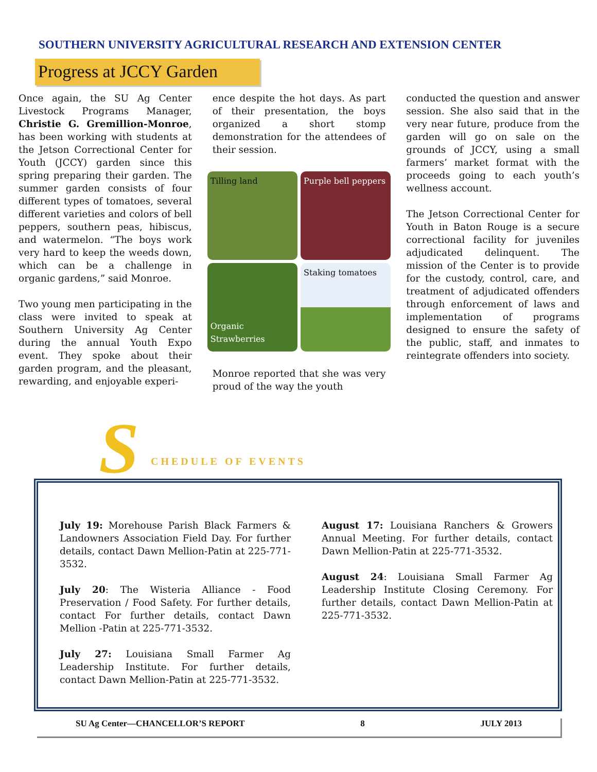SOUTHERN UNIVERSITY AGRICULTURAL RESEARCH AND EXTENSION CENTER
Progress at JCCY Garden
Once again, the SU Ag Center Livestock Programs Manager, Christie G. Gremillion-Monroe, has been working with students at the Jetson Correctional Center for Youth (JCCY) garden since this spring preparing their garden. The summer garden consists of four different types of tomatoes, several different varieties and colors of bell peppers, southern peas, hibiscus, and watermelon. “The boys work very hard to keep the weeds down, which can be a challenge in organic gardens,” said Monroe.
Two young men participating in the class were invited to speak at Southern University Ag Center during the annual Youth Expo event. They spoke about their garden program, and the pleasant, rewarding, and enjoyable experi-
ence despite the hot days. As part of their presentation, the boys organized a short stomp demonstration for the attendees of their session.
Tilling land
Purple bell peppers
Organic Strawberries
Staking tomatoes
Monroe reported that she was very proud of the way the youth
conducted the question and answer session. She also said that in the very near future, produce from the garden will go on sale on the grounds of JCCY, using a small farmers’ market format with the proceeds going to each youth’s wellness account.
The Jetson Correctional Center for Youth in Baton Rouge is a secure correctional facility for juveniles adjudicated delinquent. The mission of the Center is to provide for the custody, control, care, and treatment of adjudicated offenders through enforcement of laws and implementation of programs designed to ensure the safety of the public, staff, and inmates to reintegrate offenders into society.
S CHEDULE OF EVENTS
July 19: Morehouse Parish Black Farmers & Landowners Association Field Day. For further details, contact Dawn Mellion-Patin at 225-771-3532.
July 20: The Wisteria Alliance - Food Preservation / Food Safety. For further details, contact For further details, contact Dawn Mellion -Patin at 225-771-3532.
July 27: Louisiana Small Farmer Ag Leadership Institute. For further details, contact Dawn Mellion-Patin at 225-771-3532.
August 17: Louisiana Ranchers & Growers Annual Meeting. For further details, contact Dawn Mellion-Patin at 225-771-3532.
August 24: Louisiana Small Farmer Ag Leadership Institute Closing Ceremony. For further details, contact Dawn Mellion-Patin at 225-771-3532.
SU Ag Center—CHANCELLOR’S REPORT 8 JULY 2013